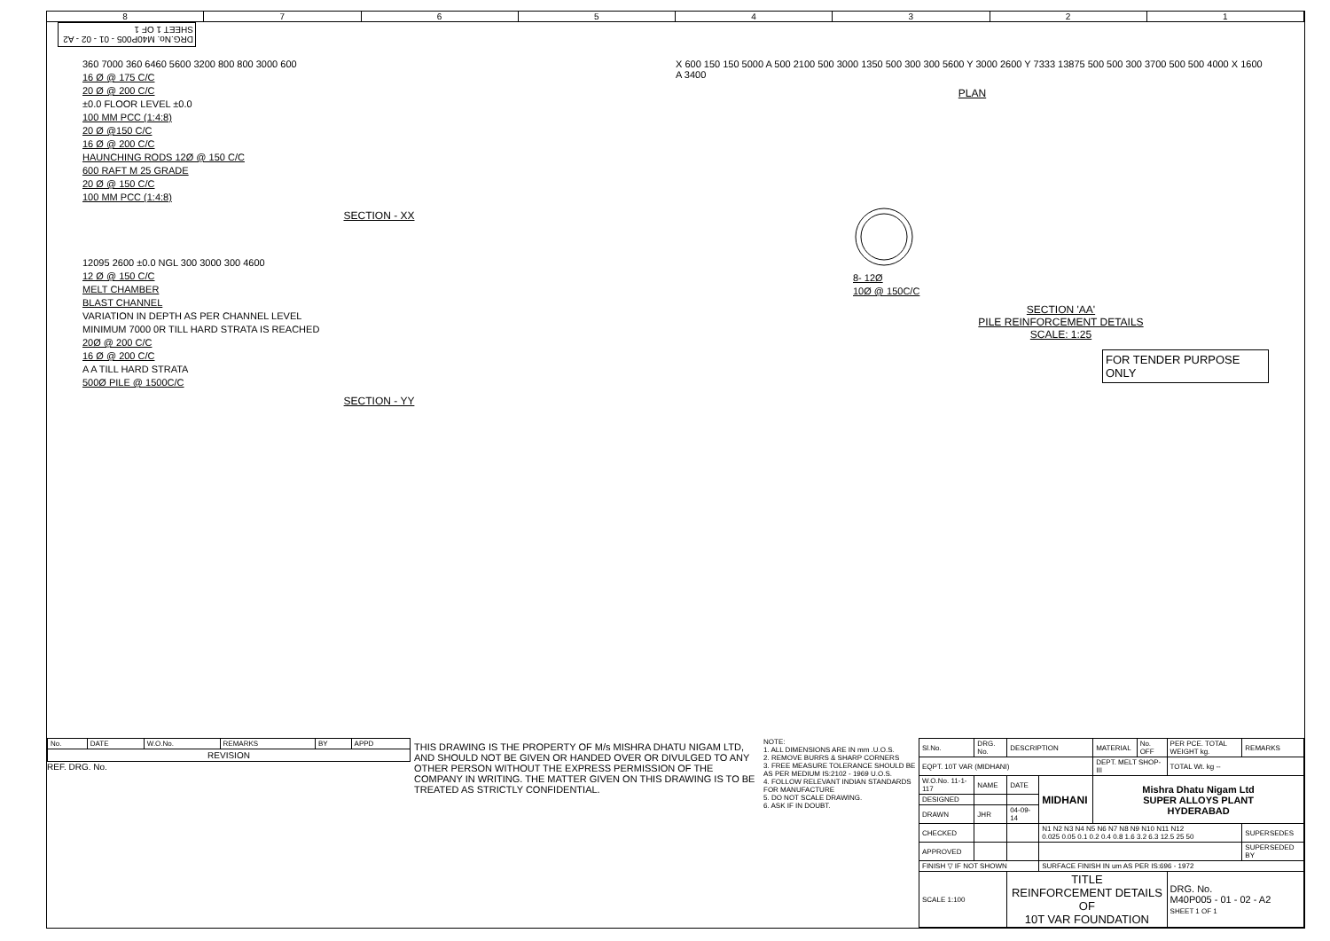8 7 6 5 4 3 2 1
DRG.No. M40P005 - 01 - 02 - A2 SHEET 1 OF 1
360 7000 360 6460 5600 3200 800 800 3000 600
16 Ø @ 175 C/C
20 Ø @ 200 C/C
±0.0 FLOOR LEVEL ±0.0
100 MM PCC (1:4:8)
20 Ø @150 C/C
16 Ø @ 200 C/C
HAUNCHING RODS 12Ø @ 150 C/C
600 RAFT M 25 GRADE
20 Ø @ 150 C/C
100 MM PCC (1:4:8)
SECTION - XX
12095 2600 ±0.0 NGL 300 3000 300 4600
12 Ø @ 150 C/C
MELT CHAMBER
BLAST CHANNEL
VARIATION IN DEPTH AS PER CHANNEL LEVEL
MINIMUM 7000 0R TILL HARD STRATA IS REACHED
20Ø @ 200 C/C
16 Ø @ 200 C/C
A A TILL HARD STRATA
500Ø PILE @ 1500C/C
SECTION - YY
X 600 150 150 5000 A 500 2100 500 3000 1350 500 300 300 5600 Y 3000 2600 Y 7333 13875 500 500 300 3700 500 500 4000 X 1600 A 3400
PLAN
8- 12Ø
10Ø @ 150C/C
SECTION 'AA'
PILE REINFORCEMENT DETAILS
SCALE: 1:25
FOR TENDER PURPOSE ONLY
| No. | DATE | W.O.No. | REMARKS | BY | APPD |
| REVISION | | | | | |
REF. DRG. No.
THIS DRAWING IS THE PROPERTY OF M/s MISHRA DHATU NIGAM LTD, AND SHOULD NOT BE GIVEN OR HANDED OVER OR DIVULGED TO ANY OTHER PERSON WITHOUT THE EXPRESS PERMISSION OF THE COMPANY IN WRITING. THE MATTER GIVEN ON THIS DRAWING IS TO BE TREATED AS STRICTLY CONFIDENTIAL.
NOTE:
1. ALL DIMENSIONS ARE IN mm .U.O.S.
2. REMOVE BURRS & SHARP CORNERS
3. FREE MEASURE TOLERANCE SHOULD BE AS PER MEDIUM IS:2102 - 1969 U.O.S.
4. FOLLOW RELEVANT INDIAN STANDARDS FOR MANUFACTURE
5. DO NOT SCALE DRAWING.
6. ASK IF IN DOUBT.
| Sl.No. | DRG. No. | DESCRIPTION | | MATERIAL | No. OFF | PER PCE. TOTAL WEIGHT kg. | REMARKS |
| EQPT. 10T VAR (MIDHANI) | | | | DEPT. MELT SHOP-III | | TOTAL Wt. kg -- | |
| W.O.No. 11-1-117 | NAME | DATE | MIDHANI | Mishra Dhatu Nigam Ltd SUPER ALLOYS PLANT HYDERABAD | | | |
| DESIGNED | | | | | | | |
| DRAWN | JHR | 04-09-14 | | | | | |
| CHECKED | | | N1 N2 N3 N4 N5 N6 N7 N8 N9 N10 N11 N12 0.025 0.05 0.1 0.2 0.4 0.8 1.6 3.2 6.3 12.5 25 50 | | | | SUPERSEDES |
| APPROVED | | | | | | | SUPERSEDED BY |
| FINISH ▽ IF NOT SHOWN | | | SURFACE FINISH IN um AS PER IS:696 - 1972 | | | | |
| SCALE 1:100 | | TITLE REINFORCEMENT DETAILS OF 10T VAR FOUNDATION | | | | DRG. No. M40P005 - 01 - 02 - A2 SHEET 1 OF 1 | |